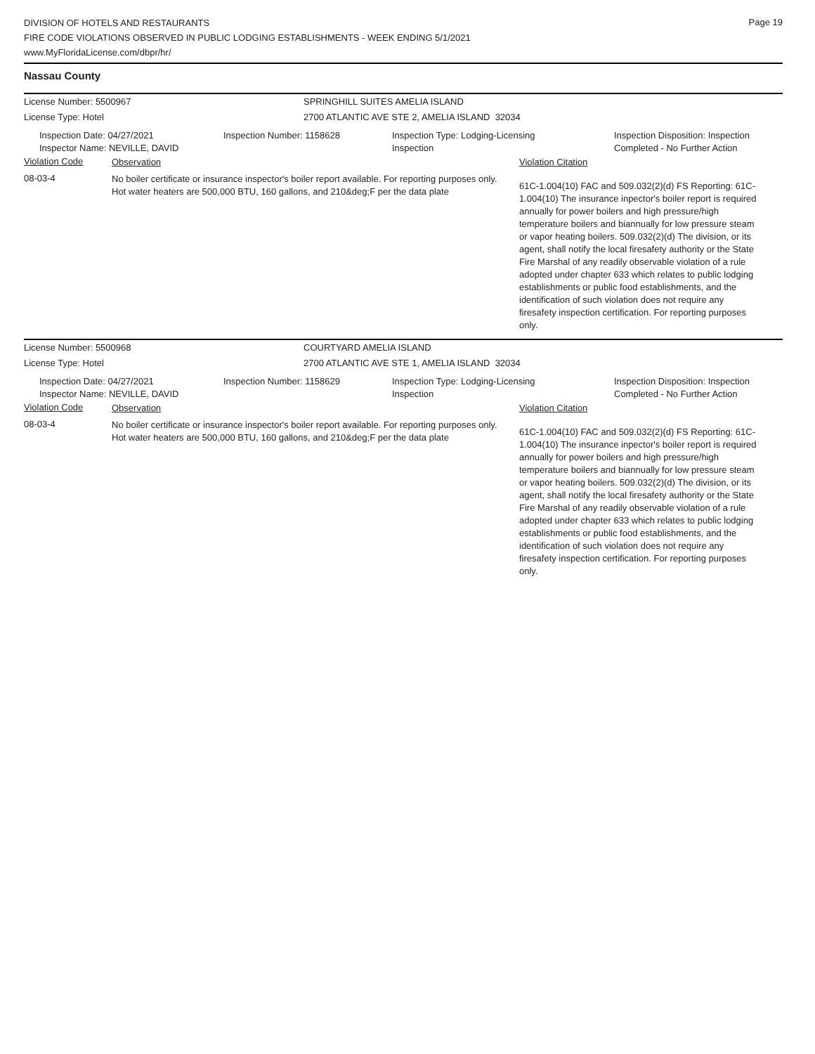DIVISION OF HOTELS AND RESTAURANTS
FIRE CODE VIOLATIONS OBSERVED IN PUBLIC LODGING ESTABLISHMENTS - WEEK ENDING 5/1/2021
www.MyFloridaLicense.com/dbpr/hr/
Page 19
Nassau County
License Number: 5500967 SPRINGHILL SUITES AMELIA ISLAND
License Type: Hotel 2700 ATLANTIC AVE STE 2, AMELIA ISLAND 32034
Inspection Date: 04/27/2021
Inspector Name: NEVILLE, DAVID
Inspection Number: 1158628 Inspection Type: Lodging-Licensing
Inspection
Inspection Disposition: Inspection
Completed - No Further Action
Violation Code
Observation Violation Citation
08-03-4
No boiler certificate or insurance inspector's boiler report available. For reporting purposes only.
Hot water heaters are 500,000 BTU, 160 gallons, and 210&deg;F per the data plate
61C-1.004(10) FAC and 509.032(2)(d) FS Reporting: 61C-1.004(10) The insurance inpector's boiler report is required annually for power boilers and high pressure/high temperature boilers and biannually for low pressure steam or vapor heating boilers. 509.032(2)(d) The division, or its agent, shall notify the local firesafety authority or the State Fire Marshal of any readily observable violation of a rule adopted under chapter 633 which relates to public lodging establishments or public food establishments, and the identification of such violation does not require any firesafety inspection certification. For reporting purposes only.
License Number: 5500968 COURTYARD AMELIA ISLAND
License Type: Hotel 2700 ATLANTIC AVE STE 1, AMELIA ISLAND 32034
Inspection Date: 04/27/2021
Inspector Name: NEVILLE, DAVID
Inspection Number: 1158629 Inspection Type: Lodging-Licensing
Inspection
Inspection Disposition: Inspection
Completed - No Further Action
Violation Code
Observation Violation Citation
08-03-4
No boiler certificate or insurance inspector's boiler report available. For reporting purposes only.
Hot water heaters are 500,000 BTU, 160 gallons, and 210&deg;F per the data plate
61C-1.004(10) FAC and 509.032(2)(d) FS Reporting: 61C-1.004(10) The insurance inpector's boiler report is required annually for power boilers and high pressure/high temperature boilers and biannually for low pressure steam or vapor heating boilers. 509.032(2)(d) The division, or its agent, shall notify the local firesafety authority or the State Fire Marshal of any readily observable violation of a rule adopted under chapter 633 which relates to public lodging establishments or public food establishments, and the identification of such violation does not require any firesafety inspection certification. For reporting purposes only.